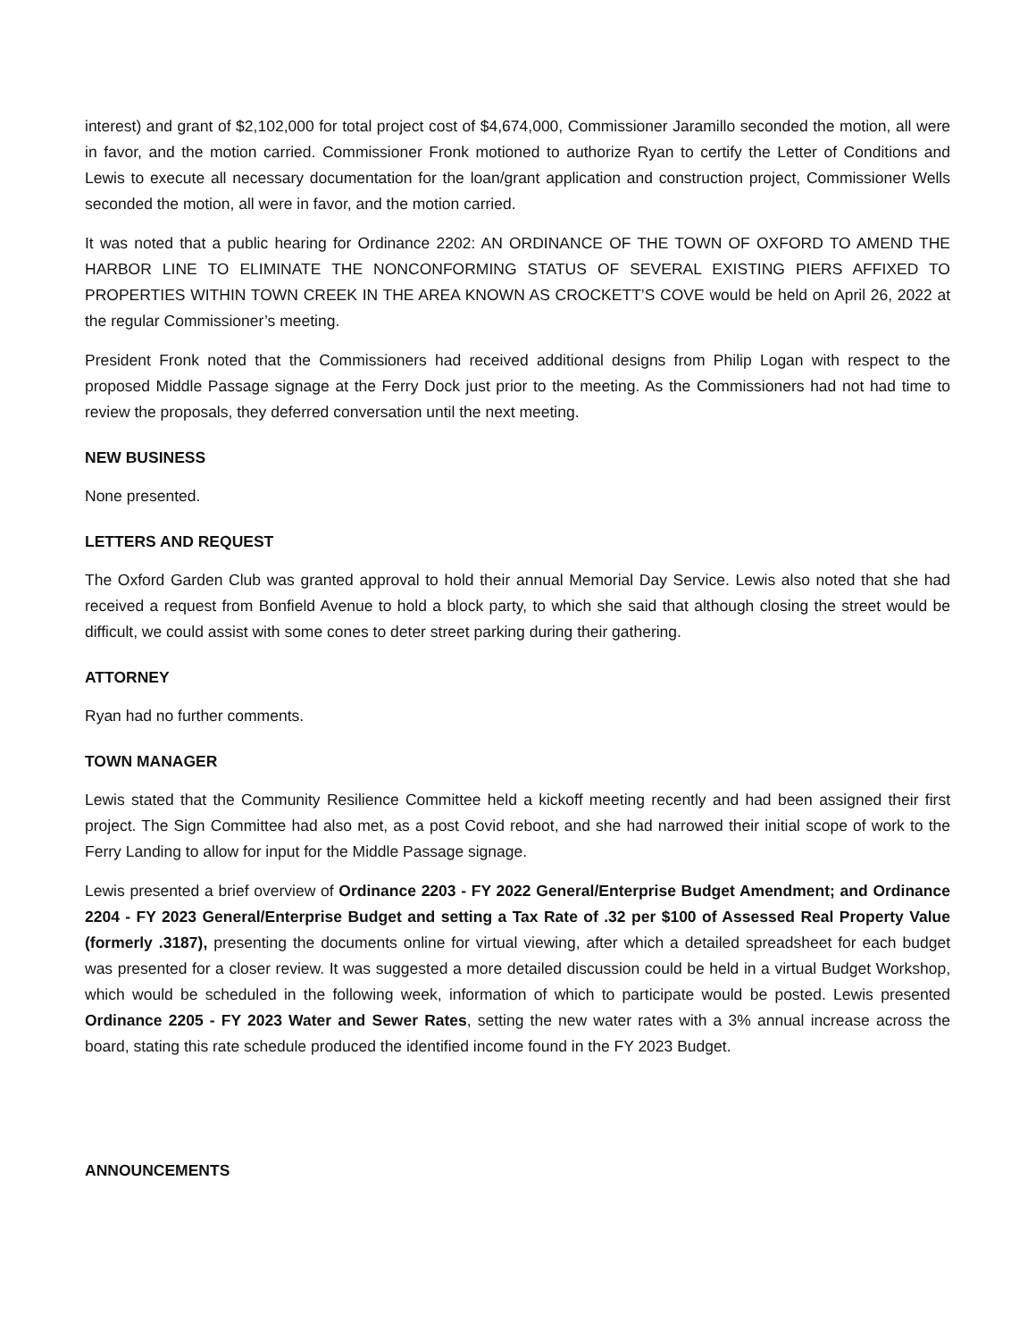interest) and grant of $2,102,000 for total project cost of $4,674,000, Commissioner Jaramillo seconded the motion, all were in favor, and the motion carried. Commissioner Fronk motioned to authorize Ryan to certify the Letter of Conditions and Lewis to execute all necessary documentation for the loan/grant application and construction project, Commissioner Wells seconded the motion, all were in favor, and the motion carried.
It was noted that a public hearing for Ordinance 2202: AN ORDINANCE OF THE TOWN OF OXFORD TO AMEND THE HARBOR LINE TO ELIMINATE THE NONCONFORMING STATUS OF SEVERAL EXISTING PIERS AFFIXED TO PROPERTIES WITHIN TOWN CREEK IN THE AREA KNOWN AS CROCKETT’S COVE would be held on April 26, 2022 at the regular Commissioner’s meeting.
President Fronk noted that the Commissioners had received additional designs from Philip Logan with respect to the proposed Middle Passage signage at the Ferry Dock just prior to the meeting. As the Commissioners had not had time to review the proposals, they deferred conversation until the next meeting.
NEW BUSINESS
None presented.
LETTERS AND REQUEST
The Oxford Garden Club was granted approval to hold their annual Memorial Day Service. Lewis also noted that she had received a request from Bonfield Avenue to hold a block party, to which she said that although closing the street would be difficult, we could assist with some cones to deter street parking during their gathering.
ATTORNEY
Ryan had no further comments.
TOWN MANAGER
Lewis stated that the Community Resilience Committee held a kickoff meeting recently and had been assigned their first project. The Sign Committee had also met, as a post Covid reboot, and she had narrowed their initial scope of work to the Ferry Landing to allow for input for the Middle Passage signage.
Lewis presented a brief overview of Ordinance 2203 - FY 2022 General/Enterprise Budget Amendment; and Ordinance 2204 - FY 2023 General/Enterprise Budget and setting a Tax Rate of .32 per $100 of Assessed Real Property Value (formerly .3187), presenting the documents online for virtual viewing, after which a detailed spreadsheet for each budget was presented for a closer review. It was suggested a more detailed discussion could be held in a virtual Budget Workshop, which would be scheduled in the following week, information of which to participate would be posted. Lewis presented Ordinance 2205 - FY 2023 Water and Sewer Rates, setting the new water rates with a 3% annual increase across the board, stating this rate schedule produced the identified income found in the FY 2023 Budget.
ANNOUNCEMENTS